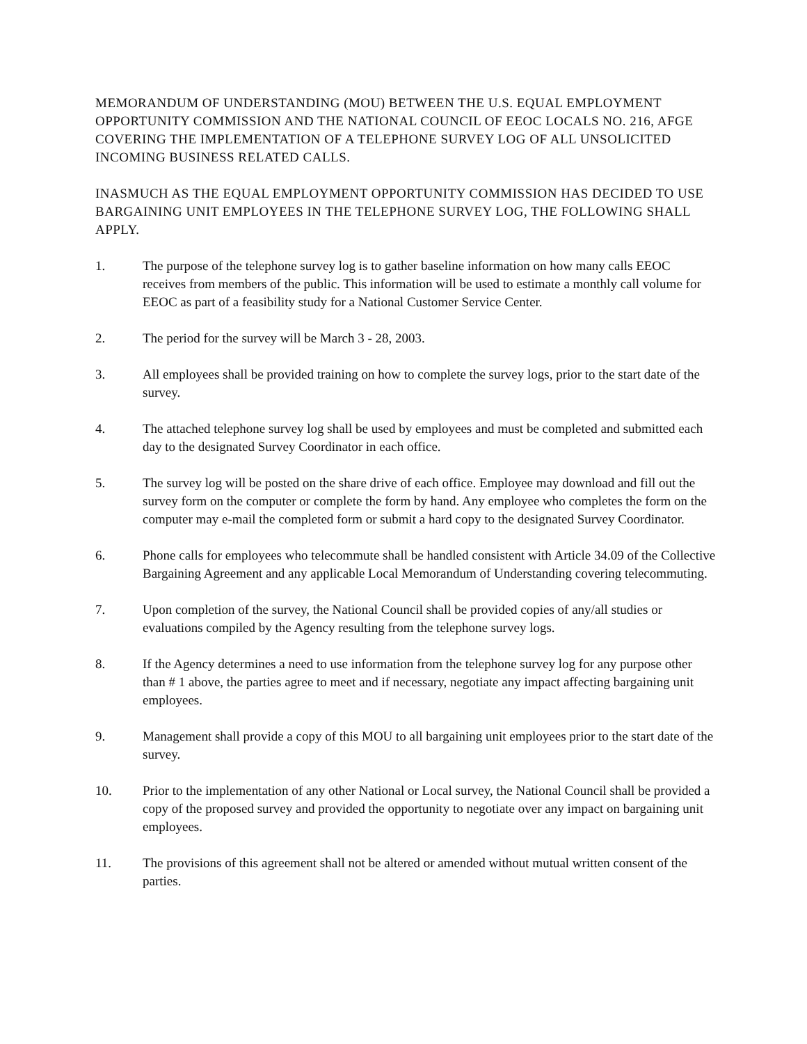MEMORANDUM OF UNDERSTANDING (MOU) BETWEEN THE U.S. EQUAL EMPLOYMENT OPPORTUNITY COMMISSION AND THE NATIONAL COUNCIL OF EEOC LOCALS NO. 216, AFGE COVERING THE IMPLEMENTATION OF A TELEPHONE SURVEY LOG OF ALL UNSOLICITED INCOMING BUSINESS RELATED CALLS.
INASMUCH AS THE EQUAL EMPLOYMENT OPPORTUNITY COMMISSION HAS DECIDED TO USE BARGAINING UNIT EMPLOYEES IN THE TELEPHONE SURVEY LOG, THE FOLLOWING SHALL APPLY.
1. The purpose of the telephone survey log is to gather baseline information on how many calls EEOC receives from members of the public. This information will be used to estimate a monthly call volume for EEOC as part of a feasibility study for a National Customer Service Center.
2. The period for the survey will be March 3 - 28, 2003.
3. All employees shall be provided training on how to complete the survey logs, prior to the start date of the survey.
4. The attached telephone survey log shall be used by employees and must be completed and submitted each day to the designated Survey Coordinator in each office.
5. The survey log will be posted on the share drive of each office. Employee may download and fill out the survey form on the computer or complete the form by hand. Any employee who completes the form on the computer may e-mail the completed form or submit a hard copy to the designated Survey Coordinator.
6. Phone calls for employees who telecommute shall be handled consistent with Article 34.09 of the Collective Bargaining Agreement and any applicable Local Memorandum of Understanding covering telecommuting.
7. Upon completion of the survey, the National Council shall be provided copies of any/all studies or evaluations compiled by the Agency resulting from the telephone survey logs.
8. If the Agency determines a need to use information from the telephone survey log for any purpose other than # 1 above, the parties agree to meet and if necessary, negotiate any impact affecting bargaining unit employees.
9. Management shall provide a copy of this MOU to all bargaining unit employees prior to the start date of the survey.
10. Prior to the implementation of any other National or Local survey, the National Council shall be provided a copy of the proposed survey and provided the opportunity to negotiate over any impact on bargaining unit employees.
11. The provisions of this agreement shall not be altered or amended without mutual written consent of the parties.